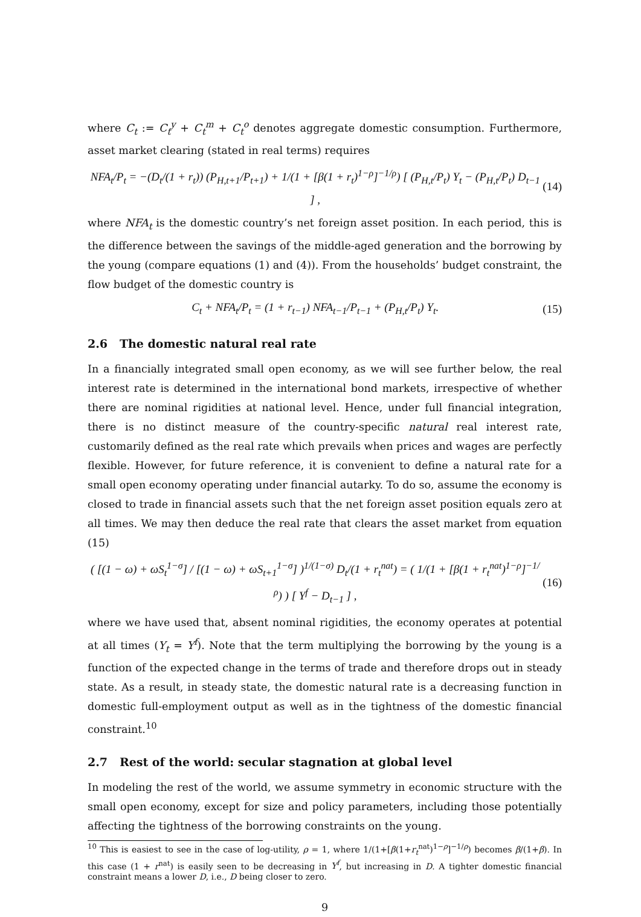where C<sub>t</sub> := C<sub>t</sub><sup>y</sup> + C<sub>t</sub><sup>m</sup> + C<sub>t</sub><sup>o</sup> denotes aggregate domestic consumption. Furthermore, asset market clearing (stated in real terms) requires
NFA<sub>t</sub>/P<sub>t</sub> = −(D<sub>t</sub>/(1 + r<sub>t</sub>)) (P<sub>H,t+1</sub>/P<sub>t+1</sub>) + 1/(1 + [β(1 + r<sub>t</sub>)<sup>1−ρ</sup>]<sup>−1/ρ</sup>) [ (P<sub>H,t</sub>/P<sub>t</sub>) Y<sub>t</sub> − (P<sub>H,t</sub>/P<sub>t</sub>) D<sub>t−1</sub> ] , (14)
where NFA<sub>t</sub> is the domestic country’s net foreign asset position. In each period, this is the difference between the savings of the middle-aged generation and the borrowing by the young (compare equations (1) and (4)). From the households’ budget constraint, the flow budget of the domestic country is
C<sub>t</sub> + NFA<sub>t</sub>/P<sub>t</sub> = (1 + r<sub>t−1</sub>) NFA<sub>t−1</sub>/P<sub>t−1</sub> + (P<sub>H,t</sub>/P<sub>t</sub>) Y<sub>t</sub>. (15)
2.6 The domestic natural real rate
In a financially integrated small open economy, as we will see further below, the real interest rate is determined in the international bond markets, irrespective of whether there are nominal rigidities at national level. Hence, under full financial integration, there is no distinct measure of the country-specific natural real interest rate, customarily defined as the real rate which prevails when prices and wages are perfectly flexible. However, for future reference, it is convenient to define a natural rate for a small open economy operating under financial autarky. To do so, assume the economy is closed to trade in financial assets such that the net foreign asset position equals zero at all times. We may then deduce the real rate that clears the asset market from equation (15)
( [(1 − ω) + ωS<sub>t</sub><sup>1−σ</sup>] / [(1 − ω) + ωS<sub>t+1</sub><sup>1−σ</sup>] )<sup>1/(1−σ)</sup> D<sub>t</sub>/(1 + r<sub>t</sub><sup>nat</sup>) = ( 1/(1 + [β(1 + r<sub>t</sub><sup>nat</sup>)<sup>1−ρ</sup>]<sup>−1/ρ</sup>) ) [ Y<sup>f</sup> − D<sub>t−1</sub> ] , (16)
where we have used that, absent nominal rigidities, the economy operates at potential at all times (Y<sub>t</sub> = Y<sup>f</sup>). Note that the term multiplying the borrowing by the young is a function of the expected change in the terms of trade and therefore drops out in steady state. As a result, in steady state, the domestic natural rate is a decreasing function in domestic full-employment output as well as in the tightness of the domestic financial constraint.<sup>10</sup>
2.7 Rest of the world: secular stagnation at global level
In modeling the rest of the world, we assume symmetry in economic structure with the small open economy, except for size and policy parameters, including those potentially affecting the tightness of the borrowing constraints on the young.
<sup>10</sup> This is easiest to see in the case of log-utility, ρ = 1, where 1/(1+[β(1+r<sub>t</sub><sup>nat</sup>)<sup>1−ρ</sup>]<sup>−1/ρ</sup>) becomes β/(1+β). In this case (1 + r<sup>nat</sup>) is easily seen to be decreasing in Y<sup>f</sup>, but increasing in D. A tighter domestic financial constraint means a lower D, i.e., D being closer to zero.
9